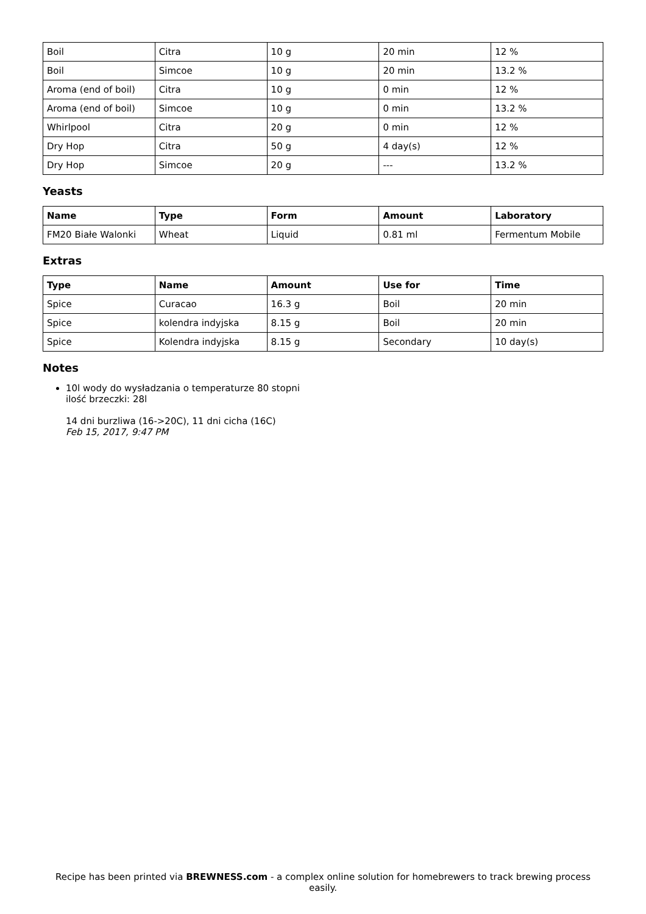| Boil | Citra | 10 g | 20 min | 12 % |
| Boil | Simcoe | 10 g | 20 min | 13.2 % |
| Aroma (end of boil) | Citra | 10 g | 0 min | 12 % |
| Aroma (end of boil) | Simcoe | 10 g | 0 min | 13.2 % |
| Whirlpool | Citra | 20 g | 0 min | 12 % |
| Dry Hop | Citra | 50 g | 4 day(s) | 12 % |
| Dry Hop | Simcoe | 20 g | --- | 13.2 % |
Yeasts
| Name | Type | Form | Amount | Laboratory |
| --- | --- | --- | --- | --- |
| FM20 Białe Walonki | Wheat | Liquid | 0.81 ml | Fermentum Mobile |
Extras
| Type | Name | Amount | Use for | Time |
| --- | --- | --- | --- | --- |
| Spice | Curacao | 16.3 g | Boil | 20 min |
| Spice | kolendra indyjska | 8.15 g | Boil | 20 min |
| Spice | Kolendra indyjska | 8.15 g | Secondary | 10 day(s) |
Notes
10l wody do wysładzania o temperaturze 80 stopni
ilość brzeczki: 28l
14 dni burzliwa (16->20C), 11 dni cicha (16C)
Feb 15, 2017, 9:47 PM
Recipe has been printed via BREWNESS.com - a complex online solution for homebrewers to track brewing process easily.